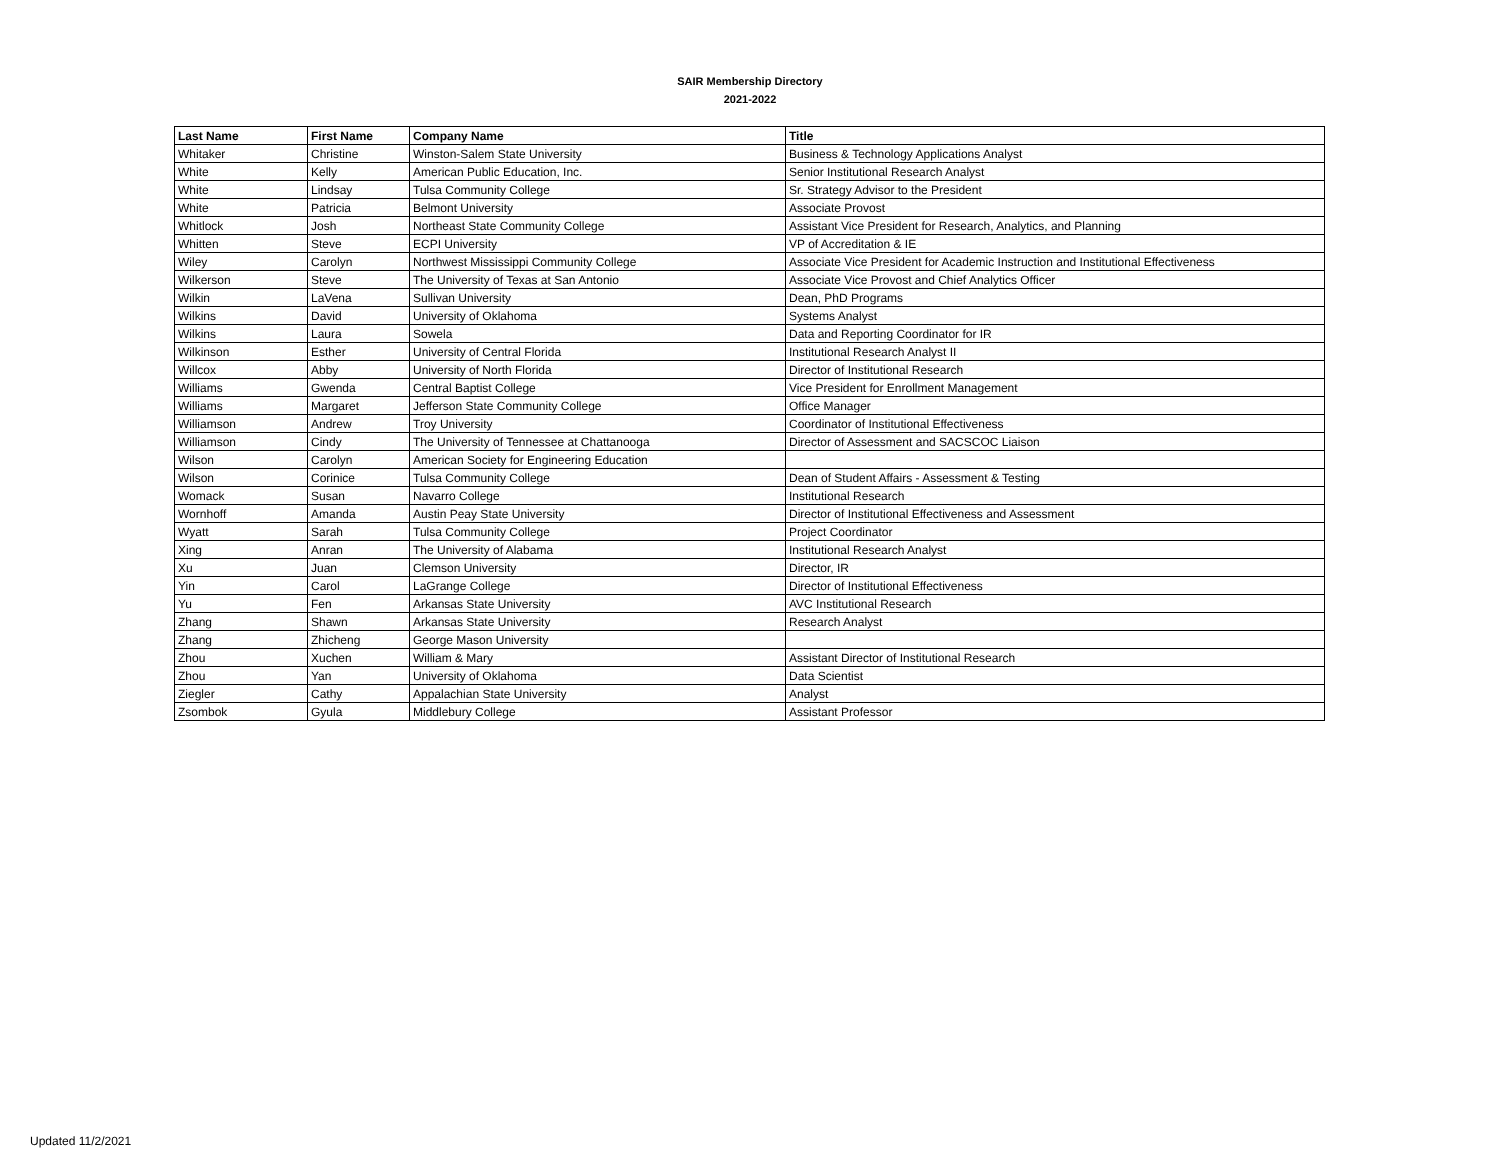SAIR Membership Directory
2021-2022
| Last Name | First Name | Company Name | Title |
| --- | --- | --- | --- |
| Whitaker | Christine | Winston-Salem State University | Business & Technology Applications Analyst |
| White | Kelly | American Public Education, Inc. | Senior Institutional Research Analyst |
| White | Lindsay | Tulsa Community College | Sr. Strategy Advisor to the President |
| White | Patricia | Belmont University | Associate Provost |
| Whitlock | Josh | Northeast State Community College | Assistant Vice President for Research, Analytics, and Planning |
| Whitten | Steve | ECPI University | VP of Accreditation & IE |
| Wiley | Carolyn | Northwest Mississippi Community College | Associate Vice President for Academic Instruction and Institutional Effectiveness |
| Wilkerson | Steve | The University of Texas at San Antonio | Associate Vice Provost and Chief Analytics Officer |
| Wilkin | LaVena | Sullivan University | Dean, PhD Programs |
| Wilkins | David | University of Oklahoma | Systems Analyst |
| Wilkins | Laura | Sowela | Data and Reporting Coordinator for IR |
| Wilkinson | Esther | University of Central Florida | Institutional Research Analyst II |
| Willcox | Abby | University of North Florida | Director of Institutional Research |
| Williams | Gwenda | Central Baptist College | Vice President for Enrollment Management |
| Williams | Margaret | Jefferson State Community College | Office Manager |
| Williamson | Andrew | Troy University | Coordinator of Institutional Effectiveness |
| Williamson | Cindy | The University of Tennessee at Chattanooga | Director of Assessment and SACSCOC Liaison |
| Wilson | Carolyn | American Society for Engineering Education | |
| Wilson | Corinice | Tulsa Community College | Dean of Student Affairs - Assessment & Testing |
| Womack | Susan | Navarro College | Institutional Research |
| Wornhoff | Amanda | Austin Peay State University | Director of Institutional Effectiveness and Assessment |
| Wyatt | Sarah | Tulsa Community College | Project Coordinator |
| Xing | Anran | The University of Alabama | Institutional Research Analyst |
| Xu | Juan | Clemson University | Director, IR |
| Yin | Carol | LaGrange College | Director of Institutional Effectiveness |
| Yu | Fen | Arkansas State University | AVC Institutional Research |
| Zhang | Shawn | Arkansas State University | Research Analyst |
| Zhang | Zhicheng | George Mason University | |
| Zhou | Xuchen | William & Mary | Assistant Director of Institutional Research |
| Zhou | Yan | University of Oklahoma | Data Scientist |
| Ziegler | Cathy | Appalachian State University | Analyst |
| Zsombok | Gyula | Middlebury College | Assistant Professor |
Updated 11/2/2021